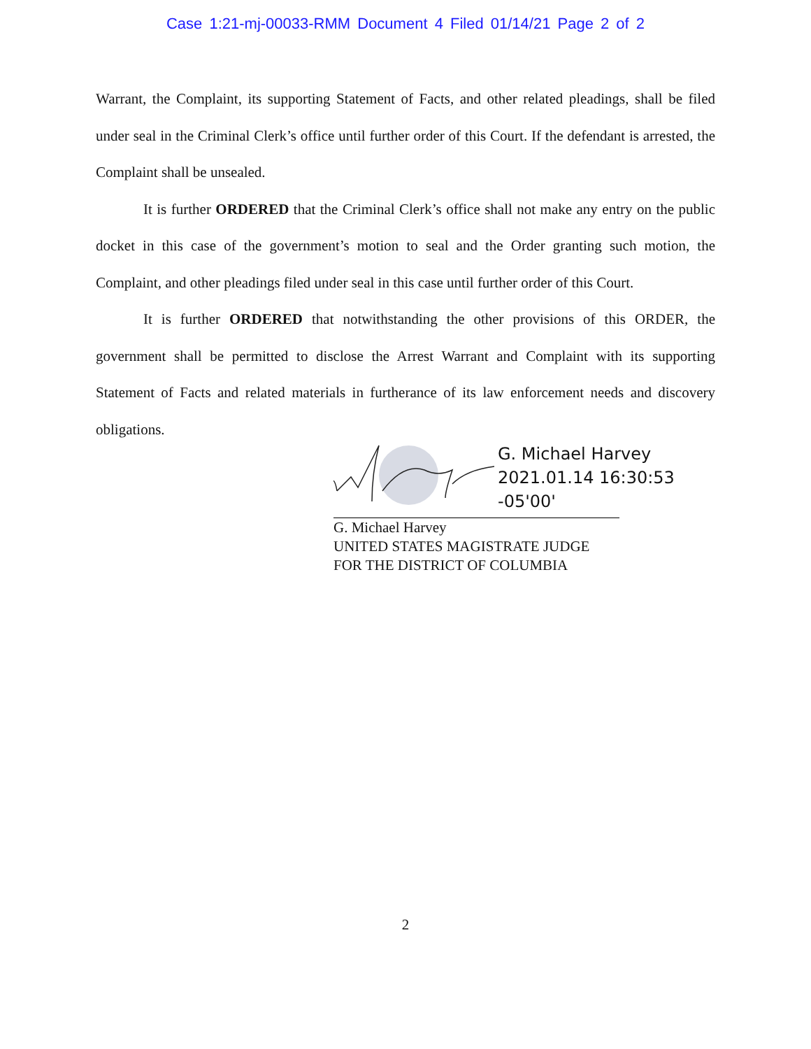Case 1:21-mj-00033-RMM Document 4 Filed 01/14/21 Page 2 of 2
Warrant, the Complaint, its supporting Statement of Facts, and other related pleadings, shall be filed under seal in the Criminal Clerk’s office until further order of this Court. If the defendant is arrested, the Complaint shall be unsealed.
It is further ORDERED that the Criminal Clerk’s office shall not make any entry on the public docket in this case of the government’s motion to seal and the Order granting such motion, the Complaint, and other pleadings filed under seal in this case until further order of this Court.
It is further ORDERED that notwithstanding the other provisions of this ORDER, the government shall be permitted to disclose the Arrest Warrant and Complaint with its supporting Statement of Facts and related materials in furtherance of its law enforcement needs and discovery obligations.
G. Michael Harvey
2021.01.14 16:30:53
-05'00'
G. Michael Harvey
UNITED STATES MAGISTRATE JUDGE
FOR THE DISTRICT OF COLUMBIA
2